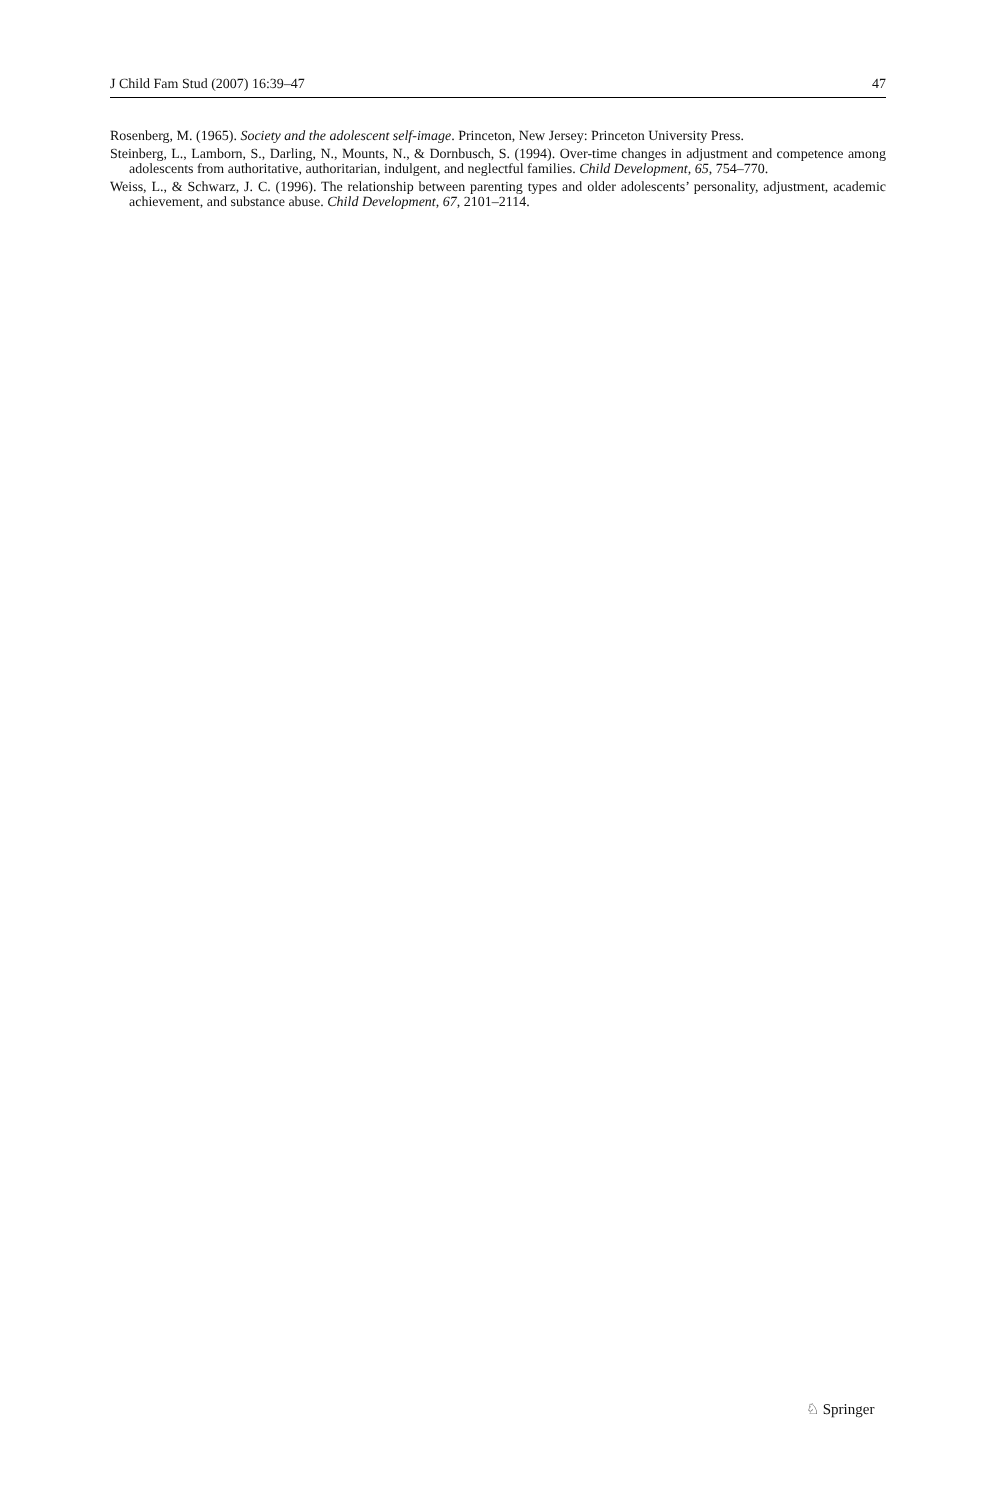J Child Fam Stud (2007) 16:39–47 47
Rosenberg, M. (1965). Society and the adolescent self-image. Princeton, New Jersey: Princeton University Press.
Steinberg, L., Lamborn, S., Darling, N., Mounts, N., & Dornbusch, S. (1994). Over-time changes in adjustment and competence among adolescents from authoritative, authoritarian, indulgent, and neglectful families. Child Development, 65, 754–770.
Weiss, L., & Schwarz, J. C. (1996). The relationship between parenting types and older adolescents’ personality, adjustment, academic achievement, and substance abuse. Child Development, 67, 2101–2114.
♘ Springer